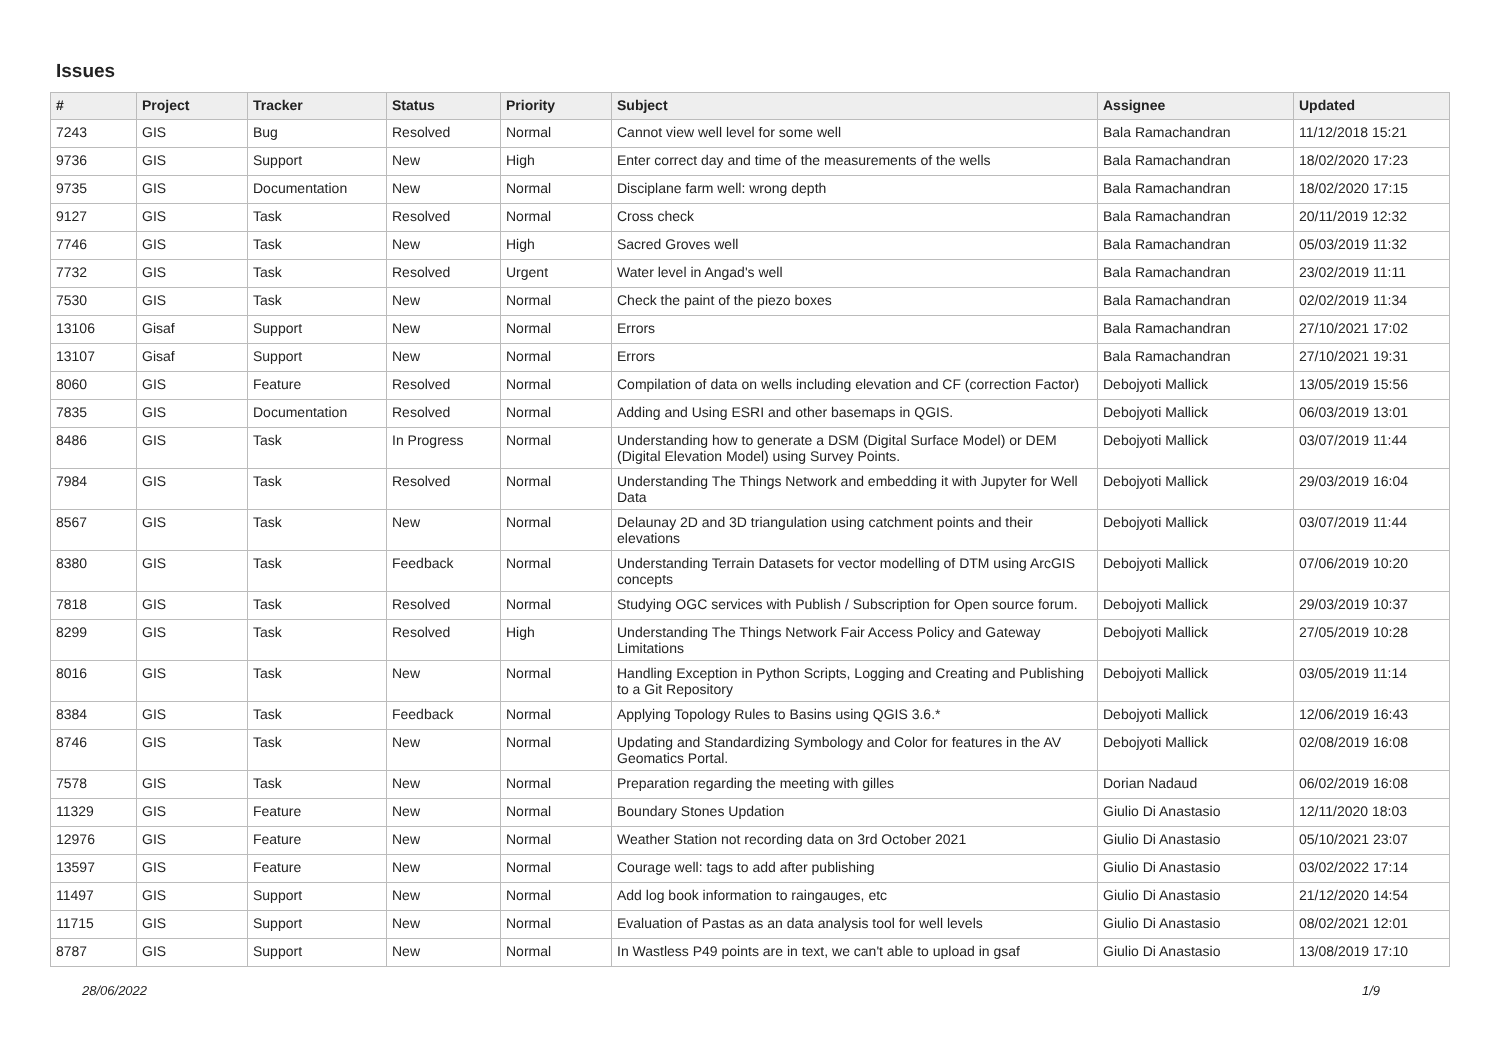Issues
| # | Project | Tracker | Status | Priority | Subject | Assignee | Updated |
| --- | --- | --- | --- | --- | --- | --- | --- |
| 7243 | GIS | Bug | Resolved | Normal | Cannot view well level for some well | Bala Ramachandran | 11/12/2018 15:21 |
| 9736 | GIS | Support | New | High | Enter correct day and time of the measurements of the wells | Bala Ramachandran | 18/02/2020 17:23 |
| 9735 | GIS | Documentation | New | Normal | Disciplane farm well: wrong depth | Bala Ramachandran | 18/02/2020 17:15 |
| 9127 | GIS | Task | Resolved | Normal | Cross check | Bala Ramachandran | 20/11/2019 12:32 |
| 7746 | GIS | Task | New | High | Sacred Groves well | Bala Ramachandran | 05/03/2019 11:32 |
| 7732 | GIS | Task | Resolved | Urgent | Water level in Angad's well | Bala Ramachandran | 23/02/2019 11:11 |
| 7530 | GIS | Task | New | Normal | Check the paint of the piezo boxes | Bala Ramachandran | 02/02/2019 11:34 |
| 13106 | Gisaf | Support | New | Normal | Errors | Bala Ramachandran | 27/10/2021 17:02 |
| 13107 | Gisaf | Support | New | Normal | Errors | Bala Ramachandran | 27/10/2021 19:31 |
| 8060 | GIS | Feature | Resolved | Normal | Compilation of data on wells including elevation and CF (correction Factor) | Debojyoti Mallick | 13/05/2019 15:56 |
| 7835 | GIS | Documentation | Resolved | Normal | Adding and Using ESRI and other basemaps in QGIS. | Debojyoti Mallick | 06/03/2019 13:01 |
| 8486 | GIS | Task | In Progress | Normal | Understanding how to generate a DSM (Digital Surface Model) or DEM (Digital Elevation Model) using Survey Points. | Debojyoti Mallick | 03/07/2019 11:44 |
| 7984 | GIS | Task | Resolved | Normal | Understanding The Things Network and embedding it with Jupyter for Well Data | Debojyoti Mallick | 29/03/2019 16:04 |
| 8567 | GIS | Task | New | Normal | Delaunay 2D and 3D triangulation using catchment points and their elevations | Debojyoti Mallick | 03/07/2019 11:44 |
| 8380 | GIS | Task | Feedback | Normal | Understanding Terrain Datasets for vector modelling of DTM using ArcGIS concepts | Debojyoti Mallick | 07/06/2019 10:20 |
| 7818 | GIS | Task | Resolved | Normal | Studying OGC services with Publish / Subscription for Open source forum. | Debojyoti Mallick | 29/03/2019 10:37 |
| 8299 | GIS | Task | Resolved | High | Understanding The Things Network Fair Access Policy and Gateway Limitations | Debojyoti Mallick | 27/05/2019 10:28 |
| 8016 | GIS | Task | New | Normal | Handling Exception in Python Scripts, Logging and Creating and Publishing to a Git Repository | Debojyoti Mallick | 03/05/2019 11:14 |
| 8384 | GIS | Task | Feedback | Normal | Applying Topology Rules to Basins using QGIS 3.6.* | Debojyoti Mallick | 12/06/2019 16:43 |
| 8746 | GIS | Task | New | Normal | Updating and Standardizing Symbology and Color for features in the AV Geomatics Portal. | Debojyoti Mallick | 02/08/2019 16:08 |
| 7578 | GIS | Task | New | Normal | Preparation regarding the meeting with gilles | Dorian Nadaud | 06/02/2019 16:08 |
| 11329 | GIS | Feature | New | Normal | Boundary Stones Updation | Giulio Di Anastasio | 12/11/2020 18:03 |
| 12976 | GIS | Feature | New | Normal | Weather Station not recording data on 3rd October 2021 | Giulio Di Anastasio | 05/10/2021 23:07 |
| 13597 | GIS | Feature | New | Normal | Courage well: tags to add after publishing | Giulio Di Anastasio | 03/02/2022 17:14 |
| 11497 | GIS | Support | New | Normal | Add log book information to raingauges, etc | Giulio Di Anastasio | 21/12/2020 14:54 |
| 11715 | GIS | Support | New | Normal | Evaluation of Pastas as an data analysis tool for well levels | Giulio Di Anastasio | 08/02/2021 12:01 |
| 8787 | GIS | Support | New | Normal | In Wastless P49 points are in text, we can't able to upload in gsaf | Giulio Di Anastasio | 13/08/2019 17:10 |
28/06/2022 1/9